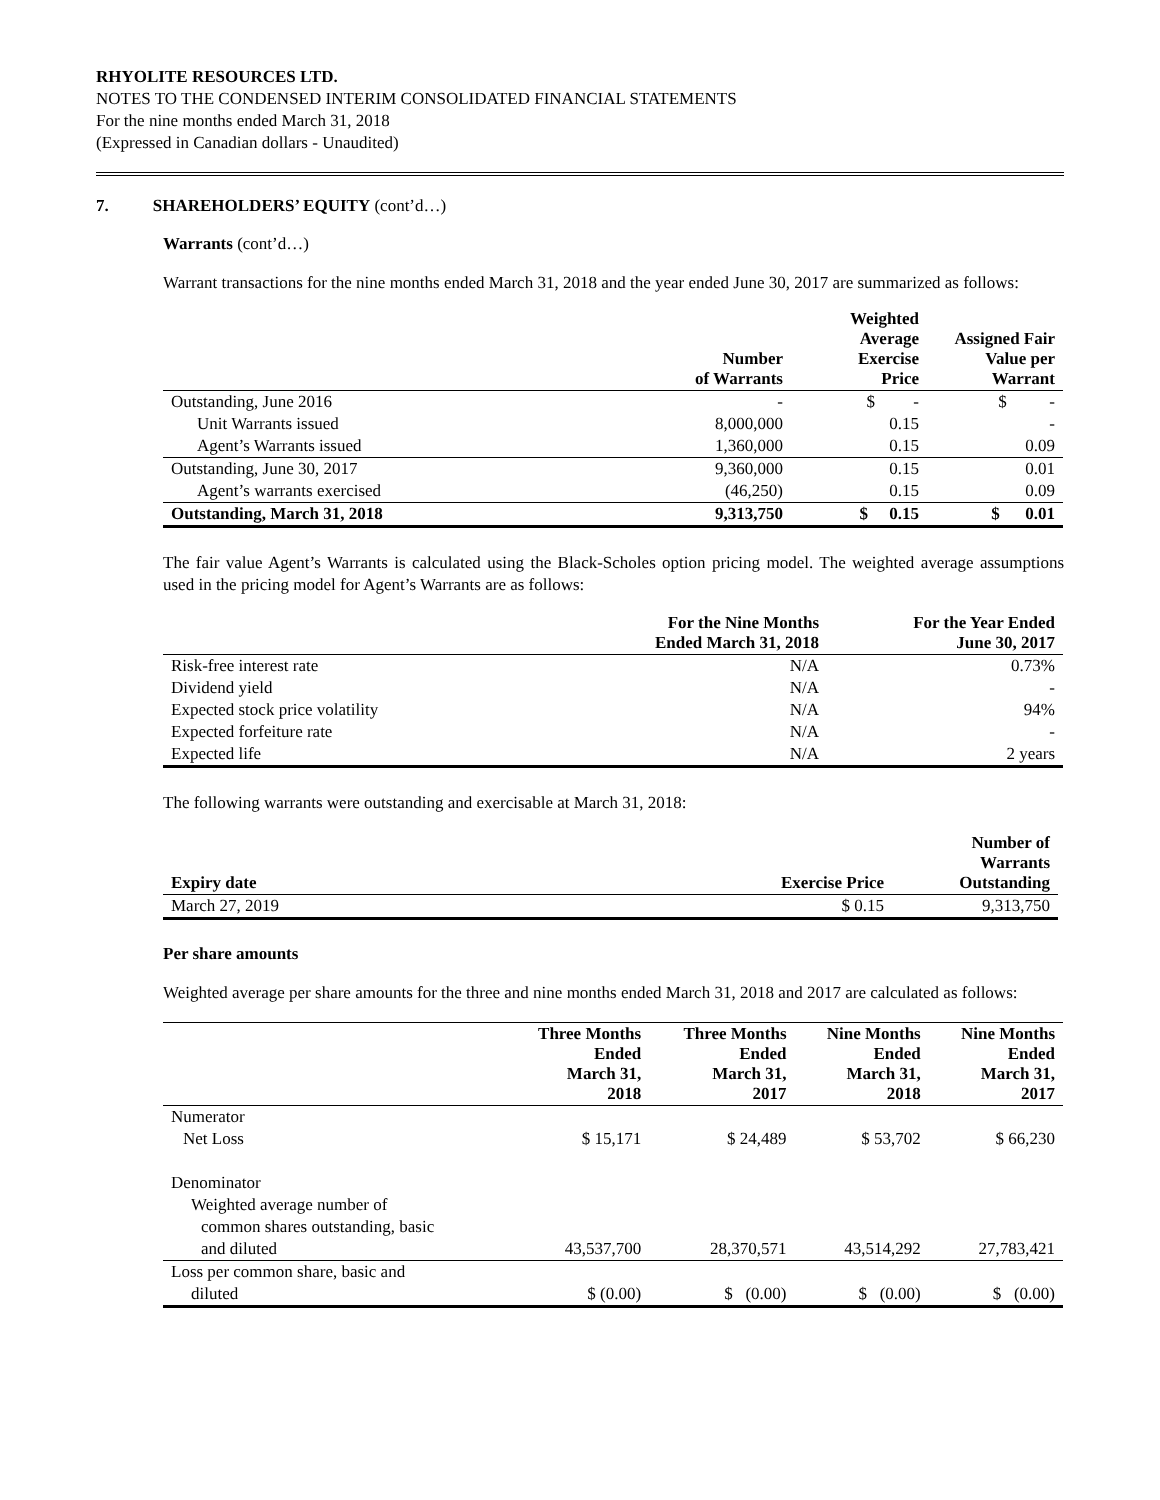RHYOLITE RESOURCES LTD.
NOTES TO THE CONDENSED INTERIM CONSOLIDATED FINANCIAL STATEMENTS
For the nine months ended March 31, 2018
(Expressed in Canadian dollars - Unaudited)
7. SHAREHOLDERS’ EQUITY (cont’d…)
Warrants (cont’d…)
Warrant transactions for the nine months ended March 31, 2018 and the year ended June 30, 2017 are summarized as follows:
| | Number of Warrants | Weighted Average Exercise Price | Assigned Fair Value per Warrant |
| --- | --- | --- | --- |
| Outstanding, June 2016 | - | $ - | $ - |
| Unit Warrants issued | 8,000,000 | 0.15 | - |
| Agent’s Warrants issued | 1,360,000 | 0.15 | 0.09 |
| Outstanding, June 30, 2017 | 9,360,000 | 0.15 | 0.01 |
| Agent’s warrants exercised | (46,250) | 0.15 | 0.09 |
| Outstanding, March 31, 2018 | 9,313,750 | $ 0.15 | $ 0.01 |
The fair value Agent’s Warrants is calculated using the Black-Scholes option pricing model. The weighted average assumptions used in the pricing model for Agent’s Warrants are as follows:
| | For the Nine Months Ended March 31, 2018 | For the Year Ended June 30, 2017 |
| --- | --- | --- |
| Risk-free interest rate | N/A | 0.73% |
| Dividend yield | N/A | - |
| Expected stock price volatility | N/A | 94% |
| Expected forfeiture rate | N/A | - |
| Expected life | N/A | 2 years |
The following warrants were outstanding and exercisable at March 31, 2018:
| Expiry date | Exercise Price | Number of Warrants Outstanding |
| --- | --- | --- |
| March 27, 2019 | $ 0.15 | 9,313,750 |
Per share amounts
Weighted average per share amounts for the three and nine months ended March 31, 2018 and 2017 are calculated as follows:
| | Three Months Ended March 31, 2018 | Three Months Ended March 31, 2017 | Nine Months Ended March 31, 2018 | Nine Months Ended March 31, 2017 |
| --- | --- | --- | --- | --- |
| Numerator | | | | |
| Net Loss | $ 15,171 | $ 24,489 | $ 53,702 | $ 66,230 |
| Denominator | | | | |
| Weighted average number of | | | | |
| common shares outstanding, basic | | | | |
| and diluted | 43,537,700 | 28,370,571 | 43,514,292 | 27,783,421 |
| Loss per common share, basic and | | | | |
| diluted | $ (0.00) | $ (0.00) | $ (0.00) | $ (0.00) |